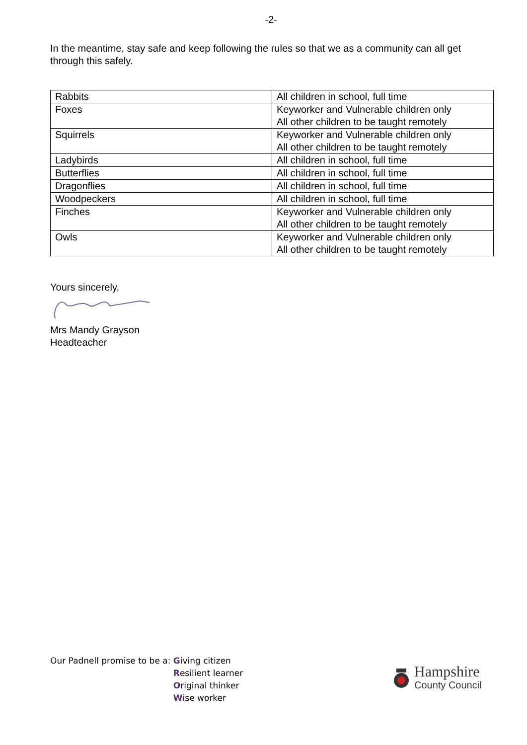-2-
In the meantime, stay safe and keep following the rules so that we as a community can all get through this safely.
| Rabbits | All children in school, full time |
| Foxes | Keyworker and Vulnerable children only All other children to be taught remotely |
| Squirrels | Keyworker and Vulnerable children only All other children to be taught remotely |
| Ladybirds | All children in school, full time |
| Butterflies | All children in school, full time |
| Dragonflies | All children in school, full time |
| Woodpeckers | All children in school, full time |
| Finches | Keyworker and Vulnerable children only All other children to be taught remotely |
| Owls | Keyworker and Vulnerable children only All other children to be taught remotely |
Yours sincerely,
Mrs Mandy Grayson
Headteacher
Our Padnell promise to be a: Giving citizen
Resilient learner
Original thinker
Wise worker
Hampshire
County Council